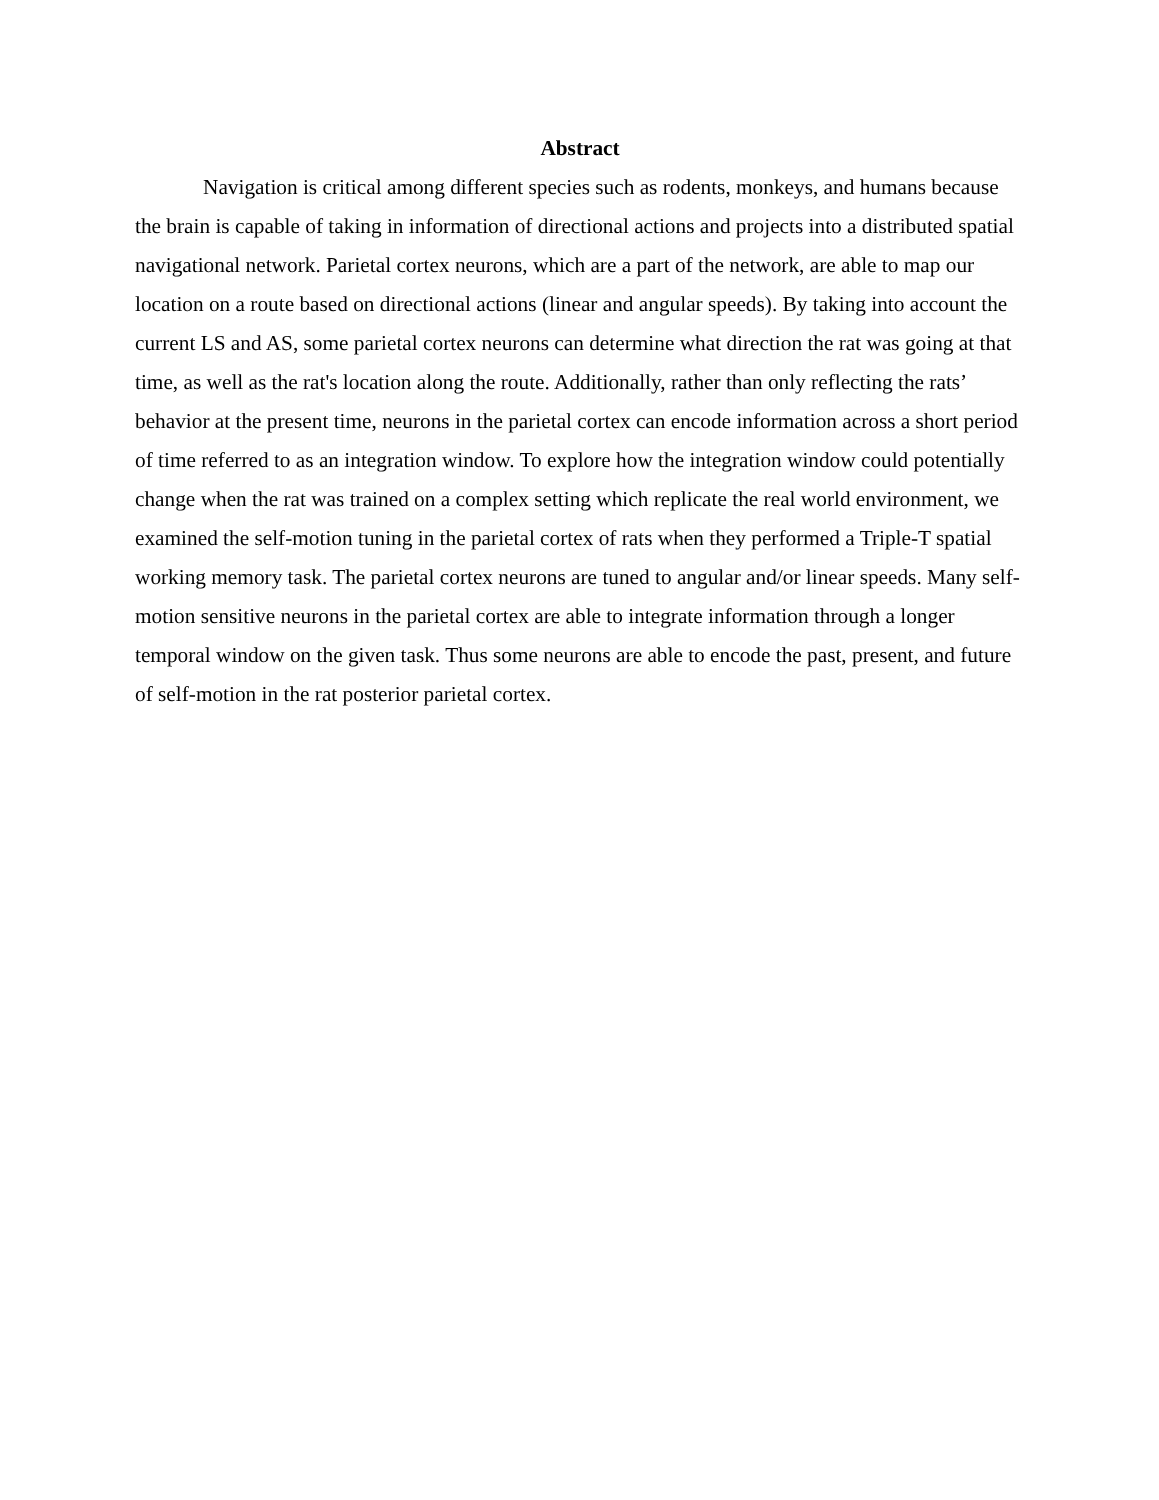Abstract
Navigation is critical among different species such as rodents, monkeys, and humans because the brain is capable of taking in information of directional actions and projects into a distributed spatial navigational network. Parietal cortex neurons, which are a part of the network, are able to map our location on a route based on directional actions (linear and angular speeds). By taking into account the current LS and AS, some parietal cortex neurons can determine what direction the rat was going at that time, as well as the rat's location along the route. Additionally, rather than only reflecting the rats’ behavior at the present time, neurons in the parietal cortex can encode information across a short period of time referred to as an integration window. To explore how the integration window could potentially change when the rat was trained on a complex setting which replicate the real world environment, we examined the self-motion tuning in the parietal cortex of rats when they performed a Triple-T spatial working memory task. The parietal cortex neurons are tuned to angular and/or linear speeds. Many self-motion sensitive neurons in the parietal cortex are able to integrate information through a longer temporal window on the given task. Thus some neurons are able to encode the past, present, and future of self-motion in the rat posterior parietal cortex.